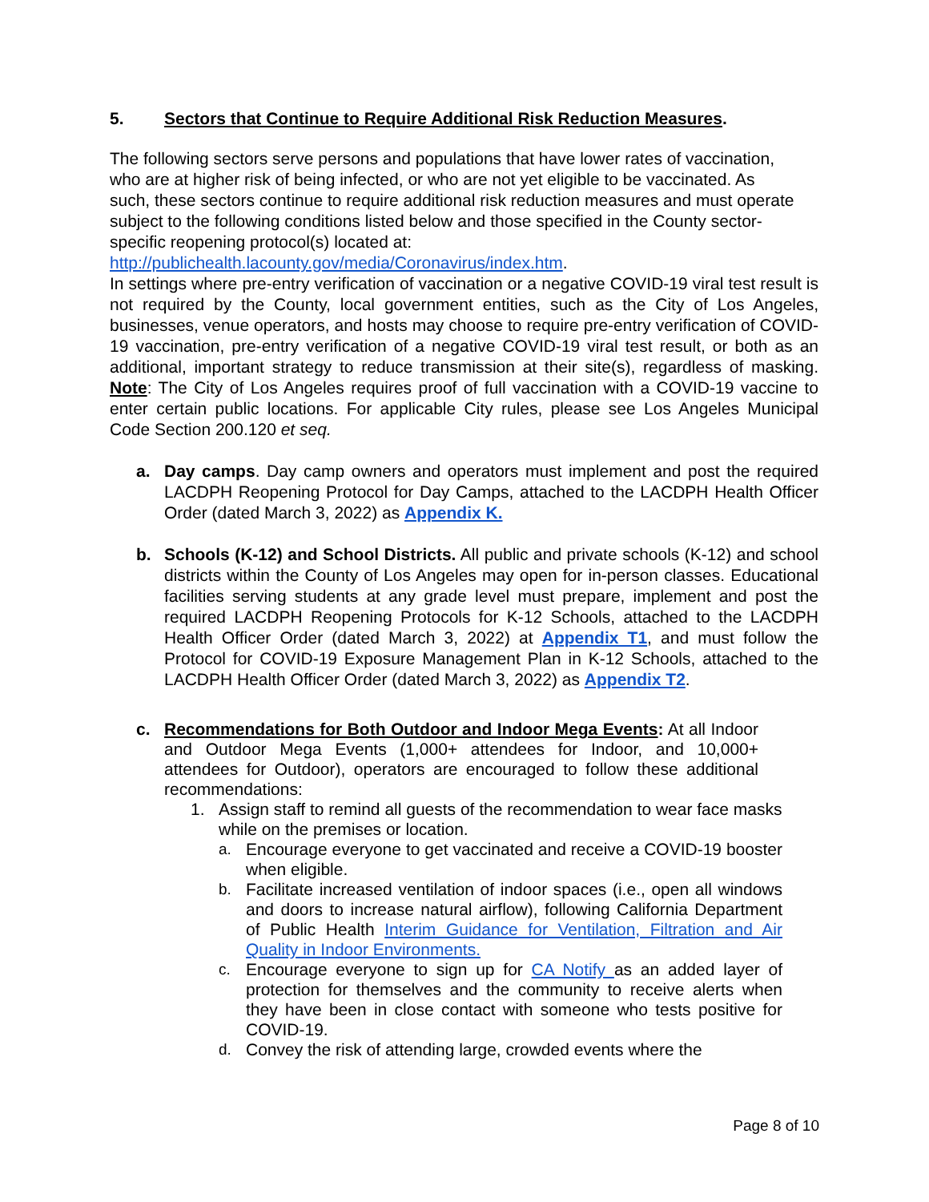5. Sectors that Continue to Require Additional Risk Reduction Measures.
The following sectors serve persons and populations that have lower rates of vaccination, who are at higher risk of being infected, or who are not yet eligible to be vaccinated. As such, these sectors continue to require additional risk reduction measures and must operate subject to the following conditions listed below and those specified in the County sector-specific reopening protocol(s) located at: http://publichealth.lacounty.gov/media/Coronavirus/index.htm.
In settings where pre-entry verification of vaccination or a negative COVID-19 viral test result is not required by the County, local government entities, such as the City of Los Angeles, businesses, venue operators, and hosts may choose to require pre-entry verification of COVID-19 vaccination, pre-entry verification of a negative COVID-19 viral test result, or both as an additional, important strategy to reduce transmission at their site(s), regardless of masking. Note: The City of Los Angeles requires proof of full vaccination with a COVID-19 vaccine to enter certain public locations. For applicable City rules, please see Los Angeles Municipal Code Section 200.120 et seq.
a. Day camps. Day camp owners and operators must implement and post the required LACDPH Reopening Protocol for Day Camps, attached to the LACDPH Health Officer Order (dated March 3, 2022) as Appendix K.
b. Schools (K-12) and School Districts. All public and private schools (K-12) and school districts within the County of Los Angeles may open for in-person classes. Educational facilities serving students at any grade level must prepare, implement and post the required LACDPH Reopening Protocols for K-12 Schools, attached to the LACDPH Health Officer Order (dated March 3, 2022) at Appendix T1, and must follow the Protocol for COVID-19 Exposure Management Plan in K-12 Schools, attached to the LACDPH Health Officer Order (dated March 3, 2022) as Appendix T2.
c. Recommendations for Both Outdoor and Indoor Mega Events: At all Indoor and Outdoor Mega Events (1,000+ attendees for Indoor, and 10,000+ attendees for Outdoor), operators are encouraged to follow these additional recommendations:
1. Assign staff to remind all guests of the recommendation to wear face masks while on the premises or location.
a. Encourage everyone to get vaccinated and receive a COVID-19 booster when eligible.
b. Facilitate increased ventilation of indoor spaces (i.e., open all windows and doors to increase natural airflow), following California Department of Public Health Interim Guidance for Ventilation, Filtration and Air Quality in Indoor Environments.
c. Encourage everyone to sign up for CA Notify as an added layer of protection for themselves and the community to receive alerts when they have been in close contact with someone who tests positive for COVID-19.
d. Convey the risk of attending large, crowded events where the
Page 8 of 10